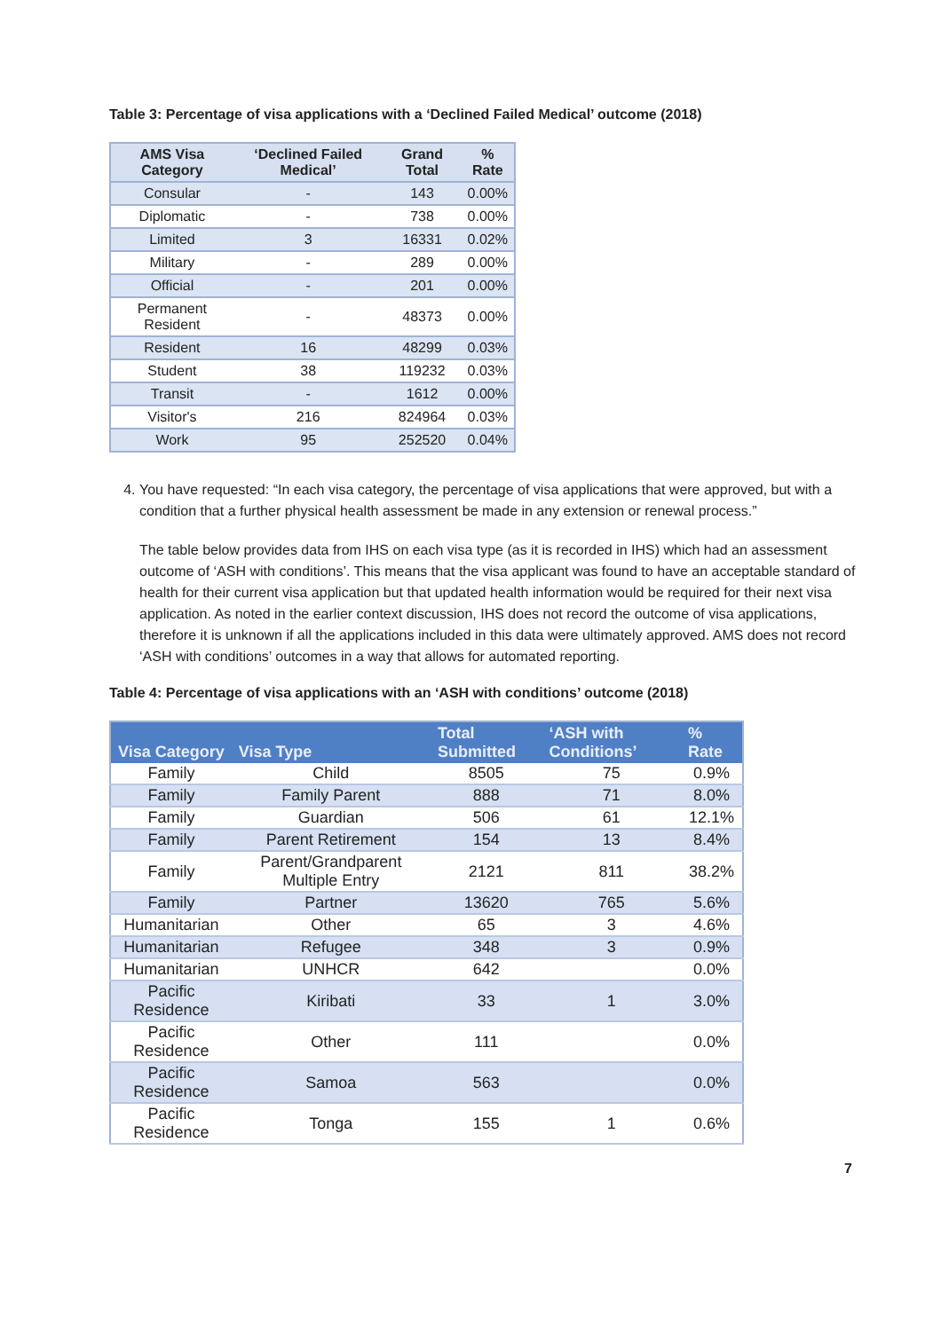Table 3: Percentage of visa applications with a ‘Declined Failed Medical’ outcome (2018)
| AMS Visa Category | ‘Declined Failed Medical’ | Grand Total | % Rate |
| --- | --- | --- | --- |
| Consular | - | 143 | 0.00% |
| Diplomatic | - | 738 | 0.00% |
| Limited | 3 | 16331 | 0.02% |
| Military | - | 289 | 0.00% |
| Official | - | 201 | 0.00% |
| Permanent Resident | - | 48373 | 0.00% |
| Resident | 16 | 48299 | 0.03% |
| Student | 38 | 119232 | 0.03% |
| Transit | - | 1612 | 0.00% |
| Visitor's | 216 | 824964 | 0.03% |
| Work | 95 | 252520 | 0.04% |
4. You have requested: “In each visa category, the percentage of visa applications that were approved, but with a condition that a further physical health assessment be made in any extension or renewal process.”
The table below provides data from IHS on each visa type (as it is recorded in IHS) which had an assessment outcome of ‘ASH with conditions’. This means that the visa applicant was found to have an acceptable standard of health for their current visa application but that updated health information would be required for their next visa application. As noted in the earlier context discussion, IHS does not record the outcome of visa applications, therefore it is unknown if all the applications included in this data were ultimately approved. AMS does not record ‘ASH with conditions’ outcomes in a way that allows for automated reporting.
Table 4: Percentage of visa applications with an ‘ASH with conditions’ outcome (2018)
| Visa Category | Visa Type | Total Submitted | ‘ASH with Conditions’ | % Rate |
| --- | --- | --- | --- | --- |
| Family | Child | 8505 | 75 | 0.9% |
| Family | Family Parent | 888 | 71 | 8.0% |
| Family | Guardian | 506 | 61 | 12.1% |
| Family | Parent Retirement | 154 | 13 | 8.4% |
| Family | Parent/Grandparent Multiple Entry | 2121 | 811 | 38.2% |
| Family | Partner | 13620 | 765 | 5.6% |
| Humanitarian | Other | 65 | 3 | 4.6% |
| Humanitarian | Refugee | 348 | 3 | 0.9% |
| Humanitarian | UNHCR | 642 | | 0.0% |
| Pacific Residence | Kiribati | 33 | 1 | 3.0% |
| Pacific Residence | Other | 111 | | 0.0% |
| Pacific Residence | Samoa | 563 | | 0.0% |
| Pacific Residence | Tonga | 155 | 1 | 0.6% |
7